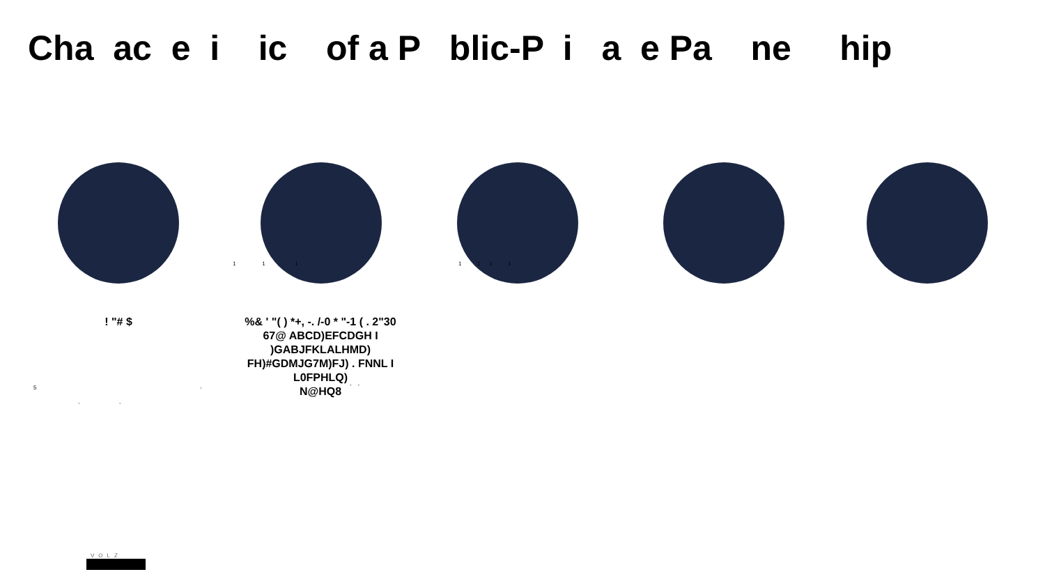Cha ac e i ic of a P blic-P i a e Pa ne hip
1 1 1
1 1 1 1
! "# $
%& ' "( ) *+, -. /-0 * "-1 ( . 2"30
67@ ABCD)EFCDGH I )GABJFKLALHMD)
FH)#GDMJG7M)FJ) . FNNL I L0FPHLQ)
N@HQ8
5 , - -
, ,
VOLZ